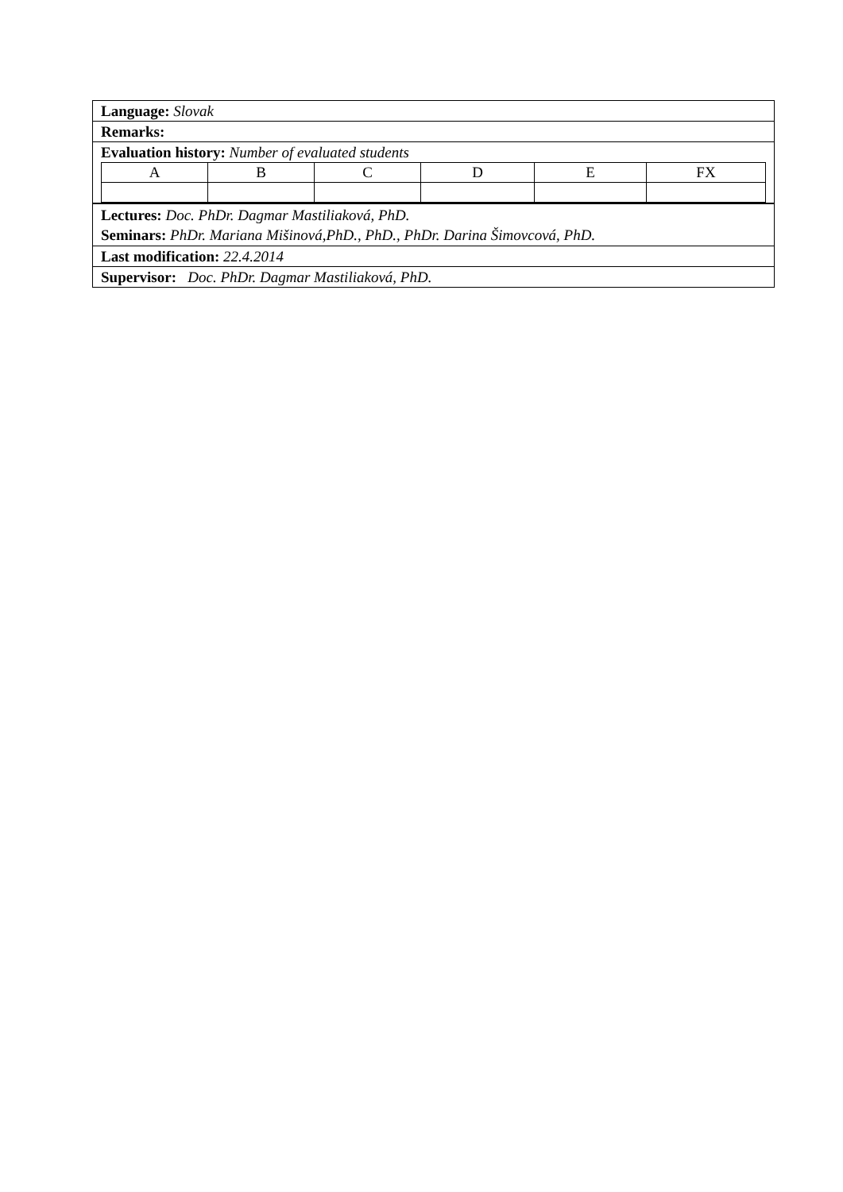Language: Slovak
Remarks:
Evaluation history: Number of evaluated students
| A | B | C | D | E | FX |
Lectures: Doc. PhDr. Dagmar Mastiliaková, PhD.
Seminars: PhDr. Mariana Mišinová,PhD., PhD., PhDr. Darina Šimovcová, PhD.
Last modification: 22.4.2014
Supervisor: Doc. PhDr. Dagmar Mastiliaková, PhD.